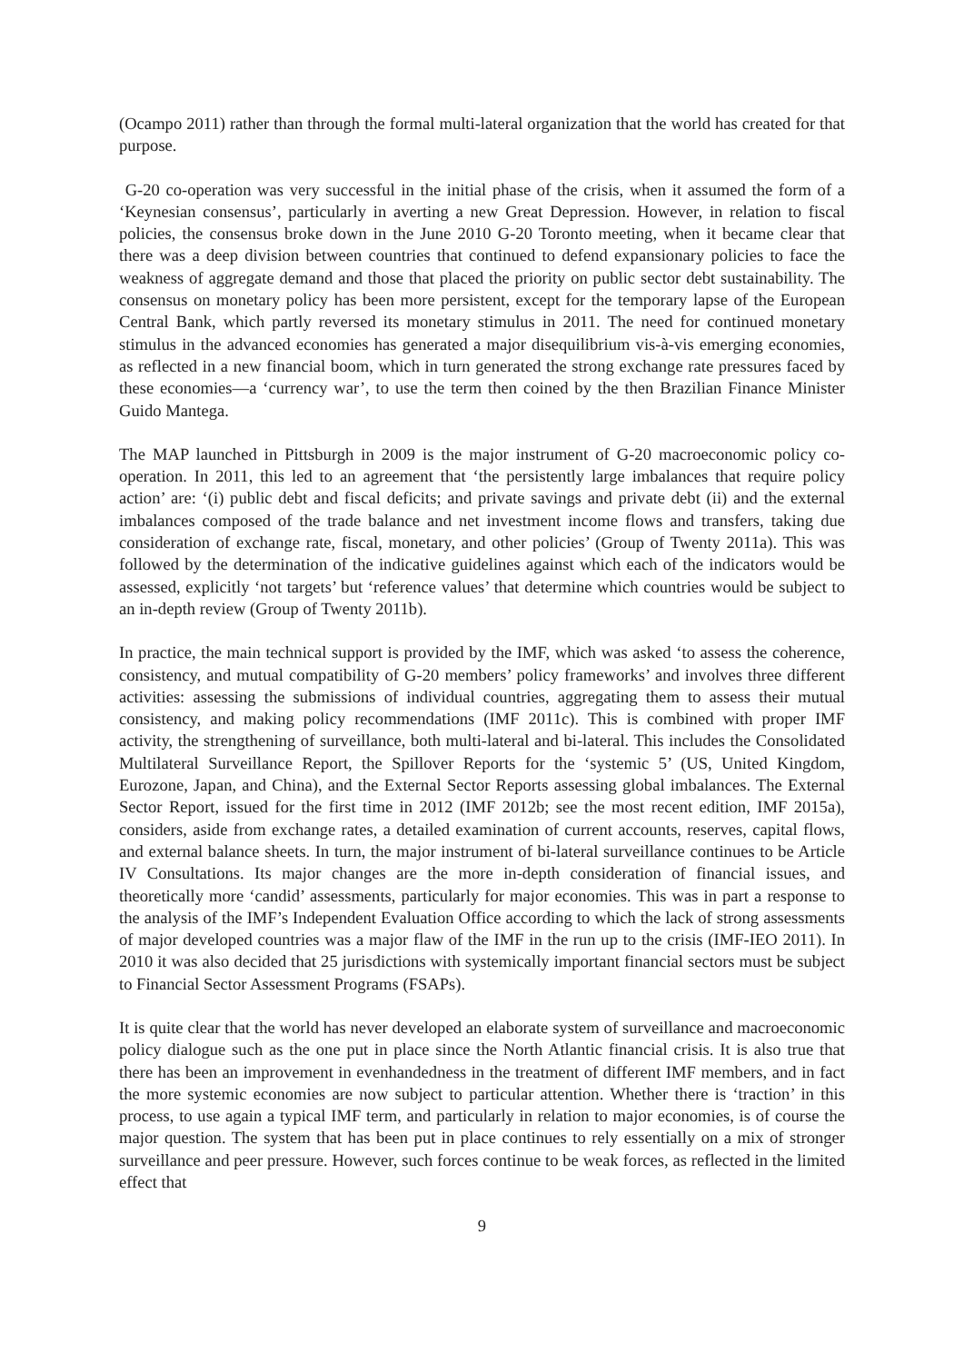(Ocampo 2011) rather than through the formal multi-lateral organization that the world has created for that purpose.
G-20 co-operation was very successful in the initial phase of the crisis, when it assumed the form of a ‘Keynesian consensus’, particularly in averting a new Great Depression. However, in relation to fiscal policies, the consensus broke down in the June 2010 G-20 Toronto meeting, when it became clear that there was a deep division between countries that continued to defend expansionary policies to face the weakness of aggregate demand and those that placed the priority on public sector debt sustainability. The consensus on monetary policy has been more persistent, except for the temporary lapse of the European Central Bank, which partly reversed its monetary stimulus in 2011. The need for continued monetary stimulus in the advanced economies has generated a major disequilibrium vis-à-vis emerging economies, as reflected in a new financial boom, which in turn generated the strong exchange rate pressures faced by these economies—a ‘currency war’, to use the term then coined by the then Brazilian Finance Minister Guido Mantega.
The MAP launched in Pittsburgh in 2009 is the major instrument of G-20 macroeconomic policy co-operation. In 2011, this led to an agreement that ‘the persistently large imbalances that require policy action’ are: ‘(i) public debt and fiscal deficits; and private savings and private debt (ii) and the external imbalances composed of the trade balance and net investment income flows and transfers, taking due consideration of exchange rate, fiscal, monetary, and other policies’ (Group of Twenty 2011a). This was followed by the determination of the indicative guidelines against which each of the indicators would be assessed, explicitly ‘not targets’ but ‘reference values’ that determine which countries would be subject to an in-depth review (Group of Twenty 2011b).
In practice, the main technical support is provided by the IMF, which was asked ‘to assess the coherence, consistency, and mutual compatibility of G-20 members’ policy frameworks’ and involves three different activities: assessing the submissions of individual countries, aggregating them to assess their mutual consistency, and making policy recommendations (IMF 2011c). This is combined with proper IMF activity, the strengthening of surveillance, both multi-lateral and bi-lateral. This includes the Consolidated Multilateral Surveillance Report, the Spillover Reports for the ‘systemic 5’ (US, United Kingdom, Eurozone, Japan, and China), and the External Sector Reports assessing global imbalances. The External Sector Report, issued for the first time in 2012 (IMF 2012b; see the most recent edition, IMF 2015a), considers, aside from exchange rates, a detailed examination of current accounts, reserves, capital flows, and external balance sheets. In turn, the major instrument of bi-lateral surveillance continues to be Article IV Consultations. Its major changes are the more in-depth consideration of financial issues, and theoretically more ‘candid’ assessments, particularly for major economies. This was in part a response to the analysis of the IMF’s Independent Evaluation Office according to which the lack of strong assessments of major developed countries was a major flaw of the IMF in the run up to the crisis (IMF-IEO 2011). In 2010 it was also decided that 25 jurisdictions with systemically important financial sectors must be subject to Financial Sector Assessment Programs (FSAPs).
It is quite clear that the world has never developed an elaborate system of surveillance and macroeconomic policy dialogue such as the one put in place since the North Atlantic financial crisis. It is also true that there has been an improvement in evenhandedness in the treatment of different IMF members, and in fact the more systemic economies are now subject to particular attention. Whether there is ‘traction’ in this process, to use again a typical IMF term, and particularly in relation to major economies, is of course the major question. The system that has been put in place continues to rely essentially on a mix of stronger surveillance and peer pressure. However, such forces continue to be weak forces, as reflected in the limited effect that
9